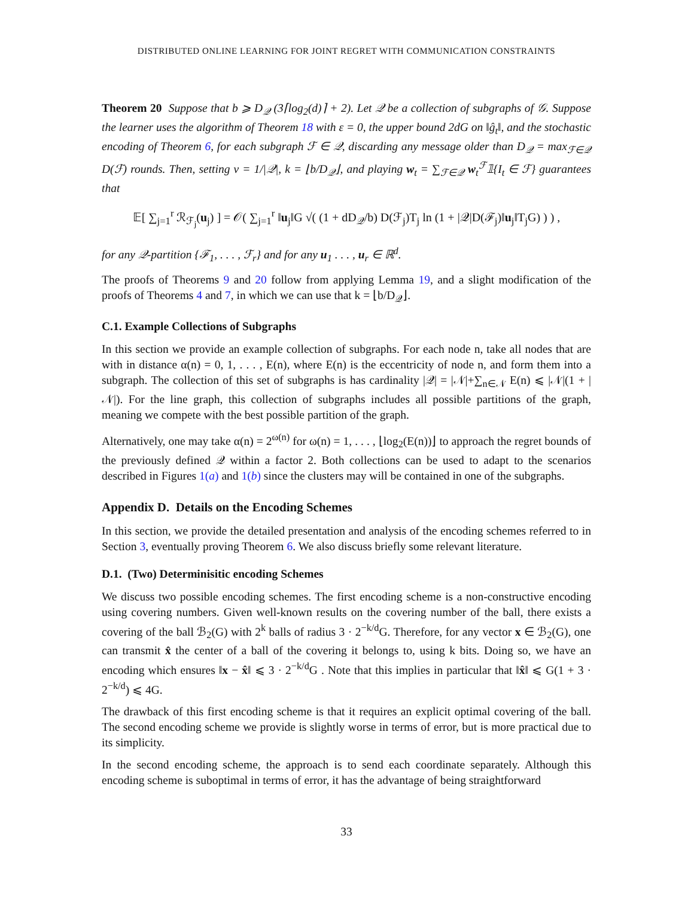DISTRIBUTED ONLINE LEARNING FOR JOINT REGRET WITH COMMUNICATION CONSTRAINTS
Theorem 20 Suppose that b ⩾ D<sub>𝒬</sub> (3⌈log<sub>2</sub>(d)⌉ + 2). Let 𝒬 be a collection of subgraphs of 𝒢. Suppose the learner uses the algorithm of Theorem 18 with ε = 0, the upper bound 2dG on ‖ĝ<sub>t</sub>‖, and the stochastic encoding of Theorem 6, for each subgraph ℱ ∈ 𝒬, discarding any message older than D<sub>𝒬</sub> = max<sub>ℱ∈𝒬</sub> D(ℱ) rounds. Then, setting ν = 1/|𝒬|, k = ⌊b/D<sub>𝒬</sub>⌋, and playing w<sub>t</sub> = ∑<sub>ℱ∈𝒬</sub> w<sub>t</sub><sup>ℱ</sup>𝟙{I<sub>t</sub> ∈ ℱ} guarantees that
𝔼[ ∑<sub>j=1</sub><sup>r</sup> ℛ<sub>ℱ<sub>j</sub></sub>(u<sub>j</sub>) ] = 𝒪( ∑<sub>j=1</sub><sup>r</sup> ‖u<sub>j</sub>‖G √( (1 + dD<sub>𝒬</sub>/b) D(ℱ<sub>j</sub>)T<sub>j</sub> ln (1 + |𝒬|D(ℱ<sub>j</sub>)‖u<sub>j</sub>‖T<sub>j</sub>G) ) ) ,
for any 𝒬-partition {ℱ<sub>1</sub>, . . . , ℱ<sub>r</sub>} and for any u<sub>1</sub> . . . , u<sub>r</sub> ∈ ℝ<sup>d</sup>.
The proofs of Theorems 9 and 20 follow from applying Lemma 19, and a slight modification of the proofs of Theorems 4 and 7, in which we can use that k = ⌊b/D<sub>𝒬</sub>⌋.
C.1. Example Collections of Subgraphs
In this section we provide an example collection of subgraphs. For each node n, take all nodes that are with in distance α(n) = 0, 1, . . . , E(n), where E(n) is the eccentricity of node n, and form them into a subgraph. The collection of this set of subgraphs is has cardinality |𝒬| = |𝒩|+∑<sub>n∈𝒩</sub> E(n) ⩽ |𝒩|(1 + |𝒩|). For the line graph, this collection of subgraphs includes all possible partitions of the graph, meaning we compete with the best possible partition of the graph.
Alternatively, one may take α(n) = 2<sup>ω(n)</sup> for ω(n) = 1, . . . , ⌊log<sub>2</sub>(E(n))⌋ to approach the regret bounds of the previously defined 𝒬 within a factor 2. Both collections can be used to adapt to the scenarios described in Figures 1(a) and 1(b) since the clusters may will be contained in one of the subgraphs.
Appendix D. Details on the Encoding Schemes
In this section, we provide the detailed presentation and analysis of the encoding schemes referred to in Section 3, eventually proving Theorem 6. We also discuss briefly some relevant literature.
D.1. (Two) Determinisitic encoding Schemes
We discuss two possible encoding schemes. The first encoding scheme is a non-constructive encoding using covering numbers. Given well-known results on the covering number of the ball, there exists a covering of the ball ℬ<sub>2</sub>(G) with 2<sup>k</sup> balls of radius 3 · 2<sup>−k/d</sup>G. Therefore, for any vector x ∈ ℬ<sub>2</sub>(G), one can transmit x̂ the center of a ball of the covering it belongs to, using k bits. Doing so, we have an encoding which ensures ‖x − x̂‖ ⩽ 3 · 2<sup>−k/d</sup>G . Note that this implies in particular that ‖x̂‖ ⩽ G(1 + 3 · 2<sup>−k/d</sup>) ⩽ 4G.
The drawback of this first encoding scheme is that it requires an explicit optimal covering of the ball. The second encoding scheme we provide is slightly worse in terms of error, but is more practical due to its simplicity.
In the second encoding scheme, the approach is to send each coordinate separately. Although this encoding scheme is suboptimal in terms of error, it has the advantage of being straightforward
33